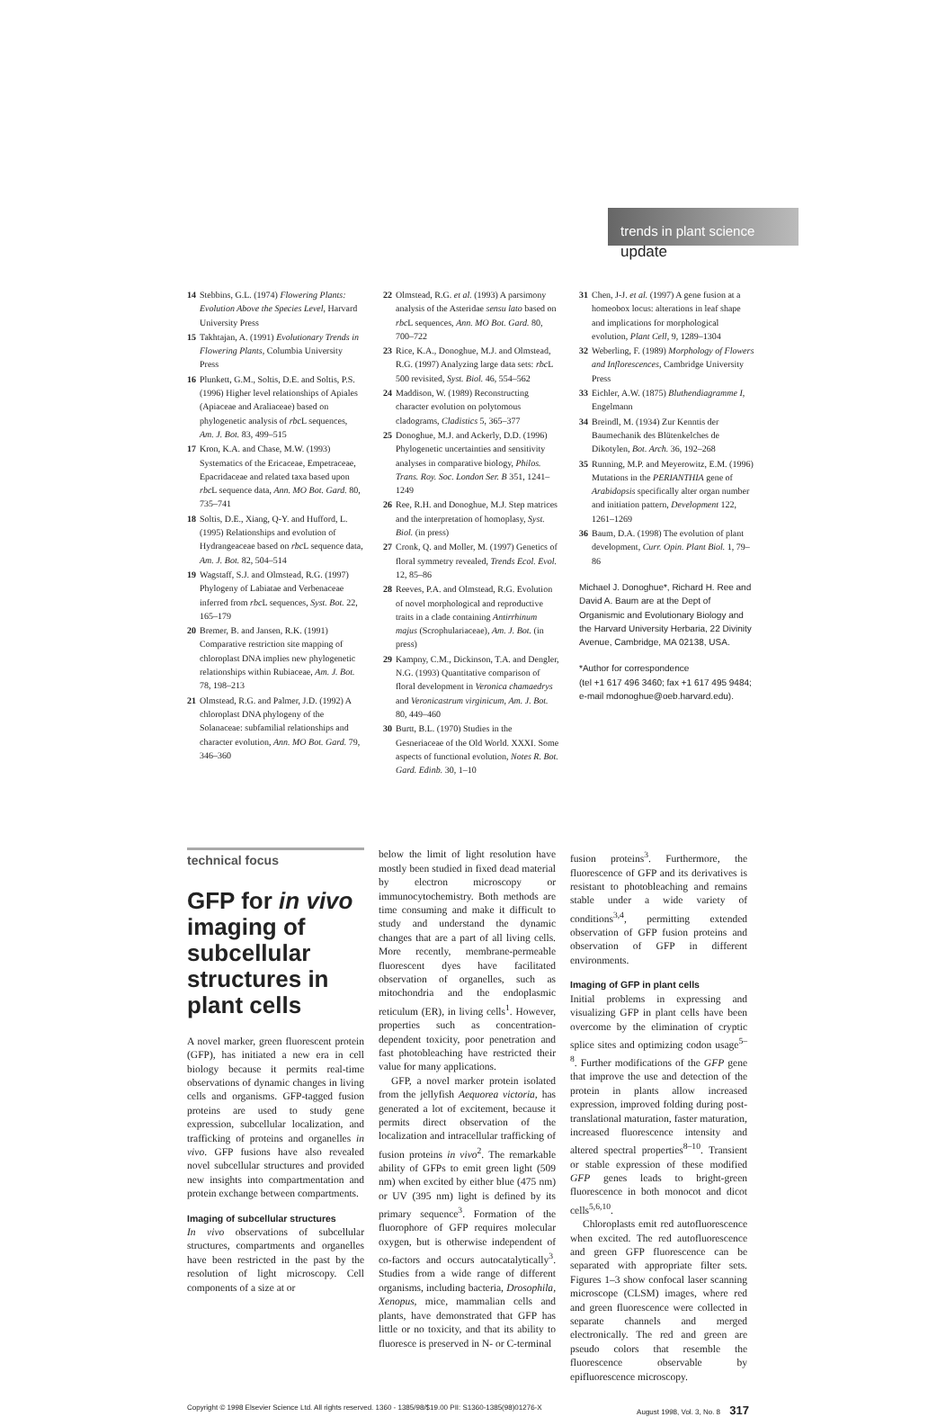trends in plant science
update
14 Stebbins, G.L. (1974) Flowering Plants: Evolution Above the Species Level, Harvard University Press
15 Takhtajan, A. (1991) Evolutionary Trends in Flowering Plants, Columbia University Press
16 Plunkett, G.M., Soltis, D.E. and Soltis, P.S. (1996) Higher level relationships of Apiales (Apiaceae and Araliaceae) based on phylogenetic analysis of rbc L sequences, Am. J. Bot. 83, 499–515
17 Kron, K.A. and Chase, M.W. (1993) Systematics of the Ericaceae, Empetraceae, Epacridaceae and related taxa based upon rbc L sequence data, Ann. MO Bot. Gard. 80, 735–741
18 Soltis, D.E., Xiang, Q-Y. and Hufford, L. (1995) Relationships and evolution of Hydrangeaceae based on rbc L sequence data, Am. J. Bot. 82, 504–514
19 Wagstaff, S.J. and Olmstead, R.G. (1997) Phylogeny of Labiatae and Verbenaceae inferred from rbc L sequences, Syst. Bot. 22, 165–179
20 Bremer, B. and Jansen, R.K. (1991) Comparative restriction site mapping of chloroplast DNA implies new phylogenetic relationships within Rubiaceae, Am. J. Bot. 78, 198–213
21 Olmstead, R.G. and Palmer, J.D. (1992) A chloroplast DNA phylogeny of the Solanaceae: subfamilial relationships and character evolution, Ann. MO Bot. Gard. 79, 346–360
22 Olmstead, R.G. et al. (1993) A parsimony analysis of the Asteridae sensu lato based on rbc L sequences, Ann. MO Bot. Gard. 80, 700–722
23 Rice, K.A., Donoghue, M.J. and Olmstead, R.G. (1997) Analyzing large data sets: rbc L 500 revisited, Syst. Biol. 46, 554–562
24 Maddison, W. (1989) Reconstructing character evolution on polytomous cladograms, Cladistics 5, 365–377
25 Donoghue, M.J. and Ackerly, D.D. (1996) Phylogenetic uncertainties and sensitivity analyses in comparative biology, Philos. Trans. Roy. Soc. London Ser. B 351, 1241–1249
26 Ree, R.H. and Donoghue, M.J. Step matrices and the interpretation of homoplasy, Syst. Biol. (in press)
27 Cronk, Q. and Moller, M. (1997) Genetics of floral symmetry revealed, Trends Ecol. Evol. 12, 85–86
28 Reeves, P.A. and Olmstead, R.G. Evolution of novel morphological and reproductive traits in a clade containing Antirrhinum majus (Scrophulariaceae), Am. J. Bot. (in press)
29 Kampny, C.M., Dickinson, T.A. and Dengler, N.G. (1993) Quantitative comparison of floral development in Veronica chamaedrys and Veronicastrum virginicum, Am. J. Bot. 80, 449–460
30 Burtt, B.L. (1970) Studies in the Gesneriaceae of the Old World. XXXI. Some aspects of functional evolution, Notes R. Bot. Gard. Edinb. 30, 1–10
31 Chen, J-J. et al. (1997) A gene fusion at a homeobox locus: alterations in leaf shape and implications for morphological evolution, Plant Cell, 9, 1289–1304
32 Weberling, F. (1989) Morphology of Flowers and Inflorescences, Cambridge University Press
33 Eichler, A.W. (1875) Bluthendiagramme I, Engelmann
34 Breindl, M. (1934) Zur Kenntis der Baumechanik des Blütenkelches de Dikotylen, Bot. Arch. 36, 192–268
35 Running, M.P. and Meyerowitz, E.M. (1996) Mutations in the PERIANTHIA gene of Arabidopsis specifically alter organ number and initiation pattern, Development 122, 1261–1269
36 Baum, D.A. (1998) The evolution of plant development, Curr. Opin. Plant Biol. 1, 79–86
Michael J. Donoghue*, Richard H. Ree and David A. Baum are at the Dept of Organismic and Evolutionary Biology and the Harvard University Herbaria, 22 Divinity Avenue, Cambridge, MA 02138, USA.
*Author for correspondence
(tel +1 617 496 3460; fax +1 617 495 9484; e-mail mdonoghue@oeb.harvard.edu).
technical focus
GFP for in vivo imaging of subcellular structures in plant cells
A novel marker, green fluorescent protein (GFP), has initiated a new era in cell biology because it permits real-time observations of dynamic changes in living cells and organisms. GFP-tagged fusion proteins are used to study gene expression, subcellular localization, and trafficking of proteins and organelles in vivo. GFP fusions have also revealed novel subcellular structures and provided new insights into compartmentation and protein exchange between compartments.
Imaging of subcellular structures
In vivo observations of subcellular structures, compartments and organelles have been restricted in the past by the resolution of light microscopy. Cell components of a size at or
below the limit of light resolution have mostly been studied in fixed dead material by electron microscopy or immunocytochemistry. Both methods are time consuming and make it difficult to study and understand the dynamic changes that are a part of all living cells. More recently, membrane-permeable fluorescent dyes have facilitated observation of organelles, such as mitochondria and the endoplasmic reticulum (ER), in living cells<sup>1</sup>. However, properties such as concentration-dependent toxicity, poor penetration and fast photobleaching have restricted their value for many applications.
GFP, a novel marker protein isolated from the jellyfish Aequorea victoria, has generated a lot of excitement, because it permits direct observation of the localization and intracellular trafficking of fusion proteins in vivo<sup>2</sup>. The remarkable ability of GFPs to emit green light (509 nm) when excited by either blue (475 nm) or UV (395 nm) light is defined by its primary sequence<sup>3</sup>. Formation of the fluorophore of GFP requires molecular oxygen, but is otherwise independent of co-factors and occurs autocatalytically<sup>3</sup>. Studies from a wide range of different organisms, including bacteria, Drosophila, Xenopus, mice, mammalian cells and plants, have demonstrated that GFP has little or no toxicity, and that its ability to fluoresce is preserved in N- or C-terminal
fusion proteins<sup>3</sup>. Furthermore, the fluorescence of GFP and its derivatives is resistant to photobleaching and remains stable under a wide variety of conditions<sup>3,4</sup>, permitting extended observation of GFP fusion proteins and observation of GFP in different environments.
Imaging of GFP in plant cells
Initial problems in expressing and visualizing GFP in plant cells have been overcome by the elimination of cryptic splice sites and optimizing codon usage<sup>5–8</sup>. Further modifications of the GFP gene that improve the use and detection of the protein in plants allow increased expression, improved folding during post-translational maturation, faster maturation, increased fluorescence intensity and altered spectral properties<sup>8–10</sup>. Transient or stable expression of these modified GFP genes leads to bright-green fluorescence in both monocot and dicot cells<sup>5,6,10</sup>.
Chloroplasts emit red autofluorescence when excited. The red autofluorescence and green GFP fluorescence can be separated with appropriate filter sets. Figures 1–3 show confocal laser scanning microscope (CLSM) images, where red and green fluorescence were collected in separate channels and merged electronically. The red and green are pseudo colors that resemble the fluorescence observable by epifluorescence microscopy.
Copyright © 1998 Elsevier Science Ltd. All rights reserved. 1360 - 1385/98/$19.00 PII: S1360-1385(98)01276-X August 1998, Vol. 3, No. 8 317